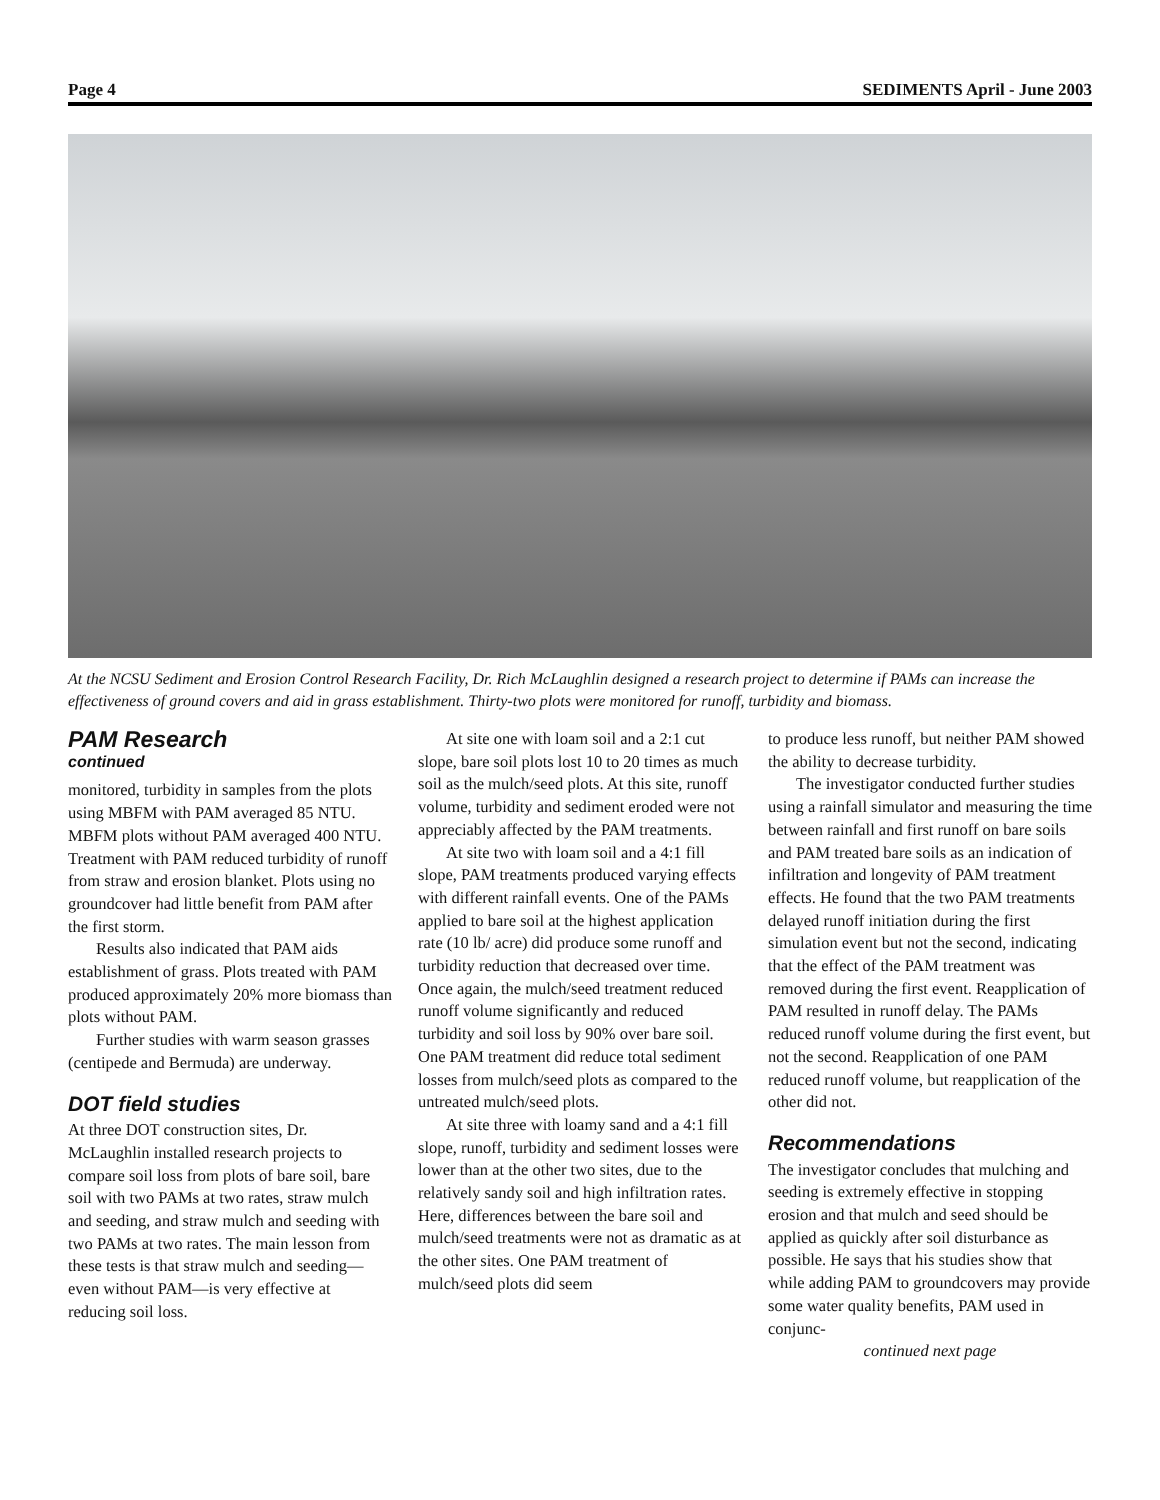Page 4 SEDIMENTS April - June 2003
At the NCSU Sediment and Erosion Control Research Facility, Dr. Rich McLaughlin designed a research project to determine if PAMs can increase the effectiveness of ground covers and aid in grass establishment. Thirty-two plots were monitored for runoff, turbidity and biomass.
PAM Research
continued
monitored, turbidity in samples from the plots using MBFM with PAM averaged 85 NTU. MBFM plots without PAM averaged 400 NTU. Treatment with PAM reduced turbidity of runoff from straw and erosion blanket. Plots using no groundcover had little benefit from PAM after the first storm.
Results also indicated that PAM aids establishment of grass. Plots treated with PAM produced approximately 20% more biomass than plots without PAM.
Further studies with warm season grasses (centipede and Bermuda) are underway.
DOT field studies
At three DOT construction sites, Dr. McLaughlin installed research projects to compare soil loss from plots of bare soil, bare soil with two PAMs at two rates, straw mulch and seeding, and straw mulch and seeding with two PAMs at two rates. The main lesson from these tests is that straw mulch and seeding—even without PAM—is very effective at reducing soil loss.
At site one with loam soil and a 2:1 cut slope, bare soil plots lost 10 to 20 times as much soil as the mulch/seed plots. At this site, runoff volume, turbidity and sediment eroded were not appreciably affected by the PAM treatments.
At site two with loam soil and a 4:1 fill slope, PAM treatments produced varying effects with different rainfall events. One of the PAMs applied to bare soil at the highest application rate (10 lb/ acre) did produce some runoff and turbidity reduction that decreased over time. Once again, the mulch/seed treatment reduced runoff volume significantly and reduced turbidity and soil loss by 90% over bare soil. One PAM treatment did reduce total sediment losses from mulch/seed plots as compared to the untreated mulch/seed plots.
At site three with loamy sand and a 4:1 fill slope, runoff, turbidity and sediment losses were lower than at the other two sites, due to the relatively sandy soil and high infiltration rates. Here, differences between the bare soil and mulch/seed treatments were not as dramatic as at the other sites. One PAM treatment of mulch/seed plots did seem
to produce less runoff, but neither PAM showed the ability to decrease turbidity.
The investigator conducted further studies using a rainfall simulator and measuring the time between rainfall and first runoff on bare soils and PAM treated bare soils as an indication of infiltration and longevity of PAM treatment effects. He found that the two PAM treatments delayed runoff initiation during the first simulation event but not the second, indicating that the effect of the PAM treatment was removed during the first event. Reapplication of PAM resulted in runoff delay. The PAMs reduced runoff volume during the first event, but not the second. Reapplication of one PAM reduced runoff volume, but reapplication of the other did not.
Recommendations
The investigator concludes that mulching and seeding is extremely effective in stopping erosion and that mulch and seed should be applied as quickly after soil disturbance as possible. He says that his studies show that while adding PAM to groundcovers may provide some water quality benefits, PAM used in conjunc-
continued next page